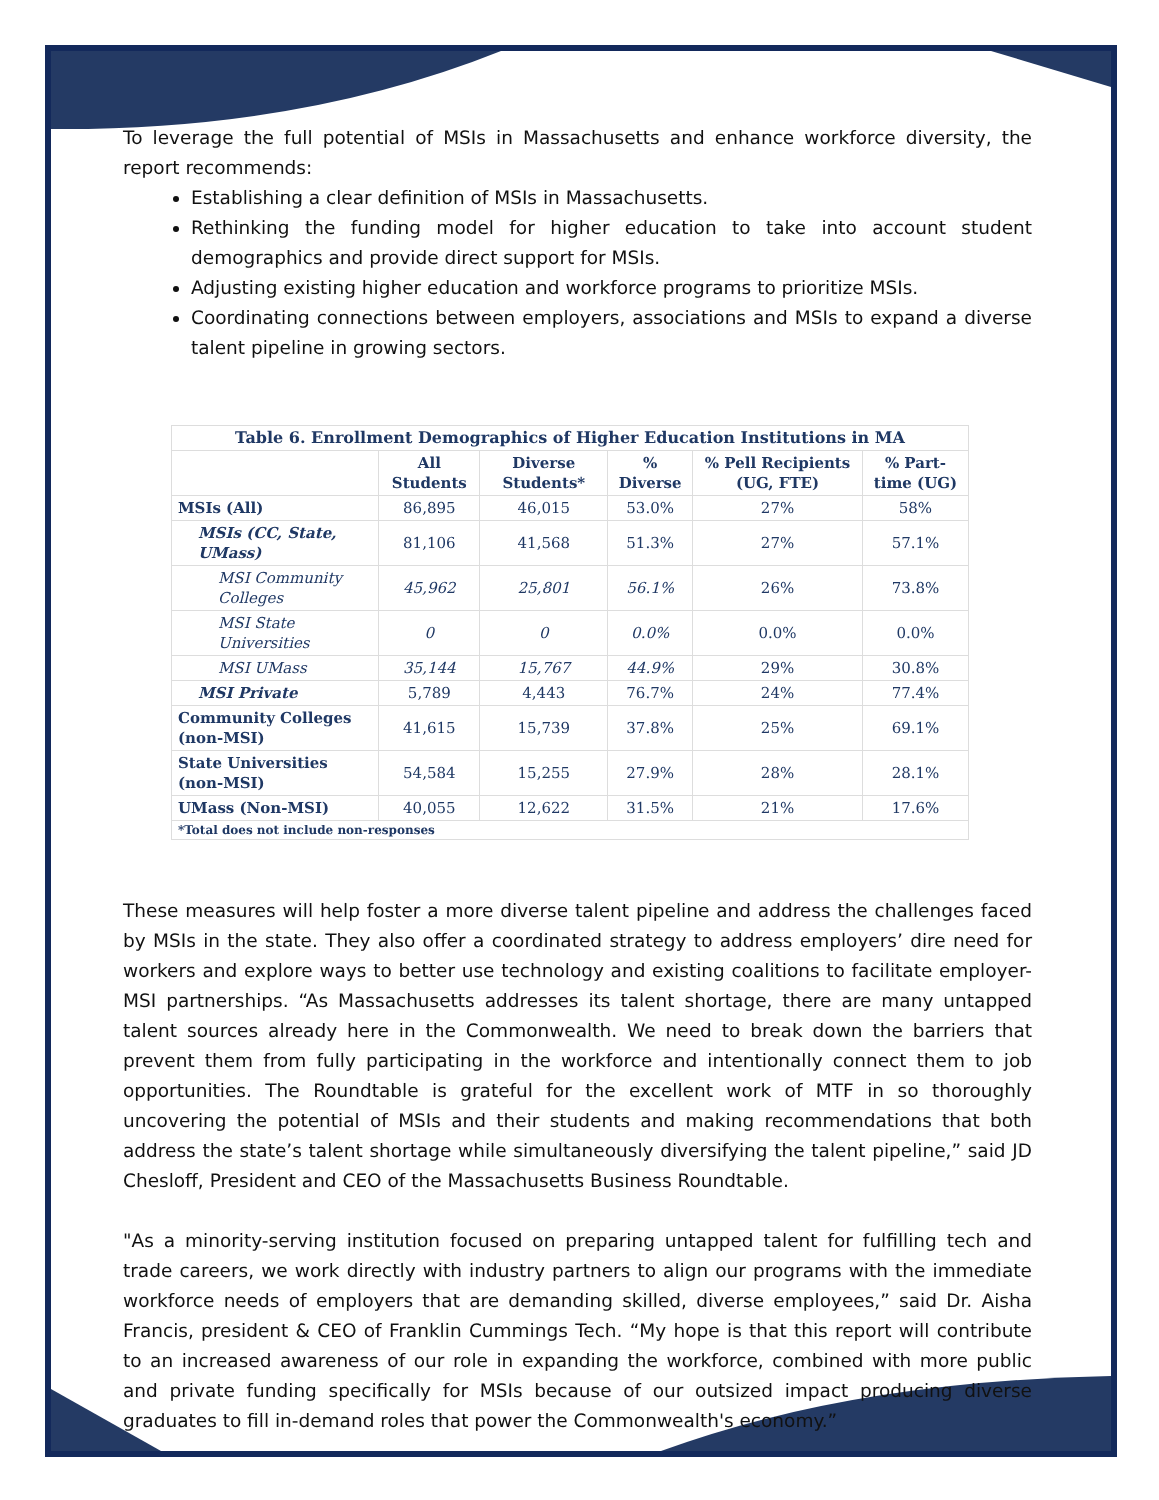To leverage the full potential of MSIs in Massachusetts and enhance workforce diversity, the report recommends:
Establishing a clear definition of MSIs in Massachusetts.
Rethinking the funding model for higher education to take into account student demographics and provide direct support for MSIs.
Adjusting existing higher education and workforce programs to prioritize MSIs.
Coordinating connections between employers, associations and MSIs to expand a diverse talent pipeline in growing sectors.
| Table 6. Enrollment Demographics of Higher Education Institutions in MA | | | | | |
| --- | --- | --- | --- | --- | --- |
| | All Students | Diverse Students* | % Diverse | % Pell Recipients (UG, FTE) | % Part-time (UG) |
| MSIs (All) | 86,895 | 46,015 | 53.0% | 27% | 58% |
| MSIs (CC, State, UMass) | 81,106 | 41,568 | 51.3% | 27% | 57.1% |
| MSI Community Colleges | 45,962 | 25,801 | 56.1% | 26% | 73.8% |
| MSI State Universities | 0 | 0 | 0.0% | 0.0% | 0.0% |
| MSI UMass | 35,144 | 15,767 | 44.9% | 29% | 30.8% |
| MSI Private | 5,789 | 4,443 | 76.7% | 24% | 77.4% |
| Community Colleges (non-MSI) | 41,615 | 15,739 | 37.8% | 25% | 69.1% |
| State Universities (non-MSI) | 54,584 | 15,255 | 27.9% | 28% | 28.1% |
| UMass (Non-MSI) | 40,055 | 12,622 | 31.5% | 21% | 17.6% |
| *Total does not include non-responses | | | | | |
These measures will help foster a more diverse talent pipeline and address the challenges faced by MSIs in the state. They also offer a coordinated strategy to address employers’ dire need for workers and explore ways to better use technology and existing coalitions to facilitate employer-MSI partnerships. “As Massachusetts addresses its talent shortage, there are many untapped talent sources already here in the Commonwealth. We need to break down the barriers that prevent them from fully participating in the workforce and intentionally connect them to job opportunities. The Roundtable is grateful for the excellent work of MTF in so thoroughly uncovering the potential of MSIs and their students and making recommendations that both address the state’s talent shortage while simultaneously diversifying the talent pipeline,” said JD Chesloff, President and CEO of the Massachusetts Business Roundtable.
"As a minority-serving institution focused on preparing untapped talent for fulfilling tech and trade careers, we work directly with industry partners to align our programs with the immediate workforce needs of employers that are demanding skilled, diverse employees,” said Dr. Aisha Francis, president & CEO of Franklin Cummings Tech. “My hope is that this report will contribute to an increased awareness of our role in expanding the workforce, combined with more public and private funding specifically for MSIs because of our outsized impact producing diverse graduates to fill in-demand roles that power the Commonwealth's economy.”